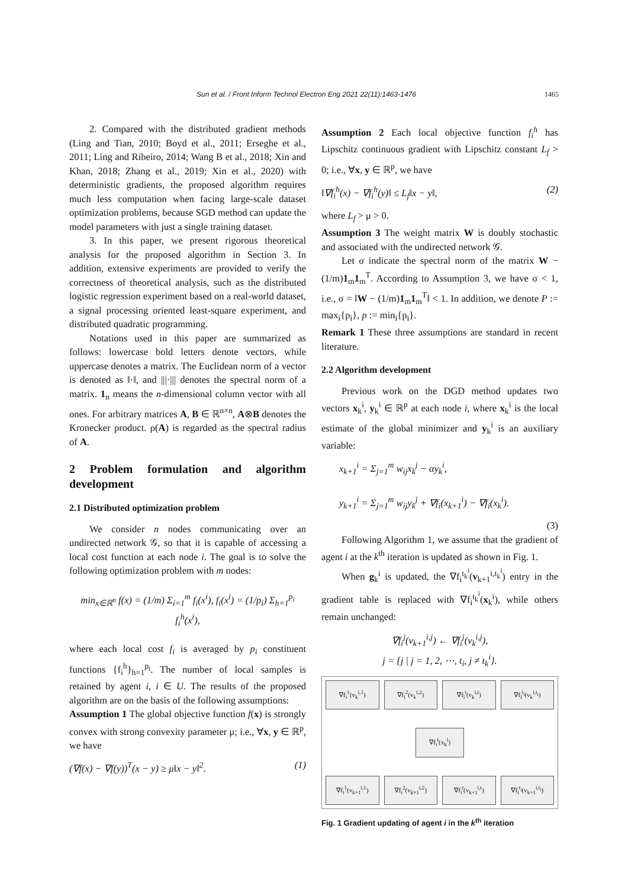Sun et al. / Front Inform Technol Electron Eng 2021 22(11):1463-1476 1465
2. Compared with the distributed gradient methods (Ling and Tian, 2010; Boyd et al., 2011; Erseghe et al., 2011; Ling and Ribeiro, 2014; Wang B et al., 2018; Xin and Khan, 2018; Zhang et al., 2019; Xin et al., 2020) with deterministic gradients, the proposed algorithm requires much less computation when facing large-scale dataset optimization problems, because SGD method can update the model parameters with just a single training dataset.
3. In this paper, we present rigorous theoretical analysis for the proposed algorithm in Section 3. In addition, extensive experiments are provided to verify the correctness of theoretical analysis, such as the distributed logistic regression experiment based on a real-world dataset, a signal processing oriented least-square experiment, and distributed quadratic programming.
Notations used in this paper are summarized as follows: lowercase bold letters denote vectors, while uppercase denotes a matrix. The Euclidean norm of a vector is denoted as ‖·‖, and |||·||| denotes the spectral norm of a matrix. 1<sub>n</sub> means the n-dimensional column vector with all ones. For arbitrary matrices A, B ∈ ℝ<sup>n×n</sup>, A⊗B denotes the Kronecker product. ρ(A) is regarded as the spectral radius of A.
2 Problem formulation and algorithm development
2.1 Distributed optimization problem
We consider n nodes communicating over an undirected network 𝒢, so that it is capable of accessing a local cost function at each node i. The goal is to solve the following optimization problem with m nodes:
min<sub>x∈ℝ<sup>n</sup></sub> f(x) = (1/m) Σ<sub>i=1</sub><sup>m</sup> f<sub>i</sub>(x<sup>i</sup>), f<sub>i</sub>(x<sup>i</sup>) = (1/p<sub>i</sub>) Σ<sub>h=1</sub><sup>p<sub>i</sub></sup> f<sub>i</sub><sup>h</sup>(x<sup>i</sup>),
where each local cost f<sub>i</sub> is averaged by p<sub>i</sub> constituent functions {f<sub>i</sub><sup>h</sup>}<sub>h=1</sub><sup>p<sub>i</sub></sup>. The number of local samples is retained by agent i, i ∈ U. The results of the proposed algorithm are on the basis of the following assumptions:
Assumption 1 The global objective function f(x) is strongly convex with strong convexity parameter μ; i.e., ∀x, y ∈ ℝ<sup>p</sup>, we have
(∇f(x) − ∇f(y))<sup>T</sup>(x − y) ≥ μ‖x − y‖<sup>2</sup>. (1)
Assumption 2 Each local objective function f<sub>i</sub><sup>h</sup> has Lipschitz continuous gradient with Lipschitz constant L<sub>f</sub> > 0; i.e., ∀x, y ∈ ℝ<sup>p</sup>, we have
‖∇f<sub>i</sub><sup>h</sup>(x) − ∇f<sub>i</sub><sup>h</sup>(y)‖ ≤ L<sub>f</sub>‖x − y‖, (2)
where L<sub>f</sub> > μ > 0.
Assumption 3 The weight matrix W is doubly stochastic and associated with the undirected network 𝒢.
Let σ indicate the spectral norm of the matrix W − (1/m)1<sub>m</sub>1<sub>m</sub><sup>T</sup>. According to Assumption 3, we have σ < 1, i.e., σ = ‖W − (1/m)1<sub>m</sub>1<sub>m</sub><sup>T</sup>‖ < 1. In addition, we denote P := max<sub>i</sub>{p<sub>i</sub>}, p := min<sub>i</sub>{p<sub>i</sub>}.
Remark 1 These three assumptions are standard in recent literature.
2.2 Algorithm development
Previous work on the DGD method updates two vectors x<sub>k</sub><sup>i</sup>, y<sub>k</sub><sup>i</sup> ∈ ℝ<sup>p</sup> at each node i, where x<sub>k</sub><sup>i</sup> is the local estimate of the global minimizer and y<sub>k</sub><sup>i</sup> is an auxiliary variable:
x<sub>k+1</sub><sup>i</sup> = Σ<sub>j=1</sub><sup>m</sup> w<sub>ij</sub>x<sub>k</sub><sup>j</sup> − αy<sub>k</sub><sup>i</sup>,
y<sub>k+1</sub><sup>i</sup> = Σ<sub>j=1</sub><sup>m</sup> w<sub>ij</sub>y<sub>k</sub><sup>j</sup> + ∇f<sub>i</sub>(x<sub>k+1</sub><sup>i</sup>) − ∇f<sub>i</sub>(x<sub>k</sub><sup>i</sup>).
(3)
Following Algorithm 1, we assume that the gradient of agent i at the k<sup>th</sup> iteration is updated as shown in Fig. 1.
When g<sub>k</sub><sup>i</sup> is updated, the ∇f<sub>i</sub><sup>t<sub>k</sub><sup>i</sup></sup>(v<sub>k+1</sub><sup>i,t<sub>k</sub><sup>i</sup></sup>) entry in the gradient table is replaced with ∇f<sub>i</sub><sup>t<sub>k</sub><sup>i</sup></sup>(x<sub>k</sub><sup>i</sup>), while others remain unchanged:
∇f<sub>i</sub><sup>j</sup>(v<sub>k+1</sub><sup>i,j</sup>) ← ∇f<sub>i</sub><sup>j</sup>(v<sub>k</sub><sup>i,j</sup>),
j = {j | j = 1, 2, ⋯, t<sub>i</sub>, j ≠ t<sub>k</sub><sup>i</sup>}.
∇f<sub>i</sub><sup>1</sup>(v<sub>k</sub><sup>i,1</sup>) ∇f<sub>i</sub><sup>2</sup>(v<sub>k</sub><sup>i,2</sup>) ∇f<sub>i</sub><sup>t</sup>(v<sub>k</sub><sup>i,t</sup>) ∇f<sub>i</sub><sup>t<sub>i</sub></sup>(v<sub>k</sub><sup>i,t<sub>i</sub></sup>)
∇f<sub>i</sub><sup>t</sup>(x<sub>k</sub><sup>i</sup>)
∇f<sub>i</sub><sup>1</sup>(v<sub>k+1</sub><sup>i,1</sup>) ∇f<sub>i</sub><sup>2</sup>(v<sub>k+1</sub><sup>i,2</sup>) ∇f<sub>i</sub><sup>t</sup>(v<sub>k+1</sub><sup>i,t</sup>) ∇f<sub>i</sub><sup>t<sub>i</sub></sup>(v<sub>k+1</sub><sup>i,t<sub>i</sub></sup>)
Fig. 1 Gradient updating of agent i in the k<sup>th</sup> iteration